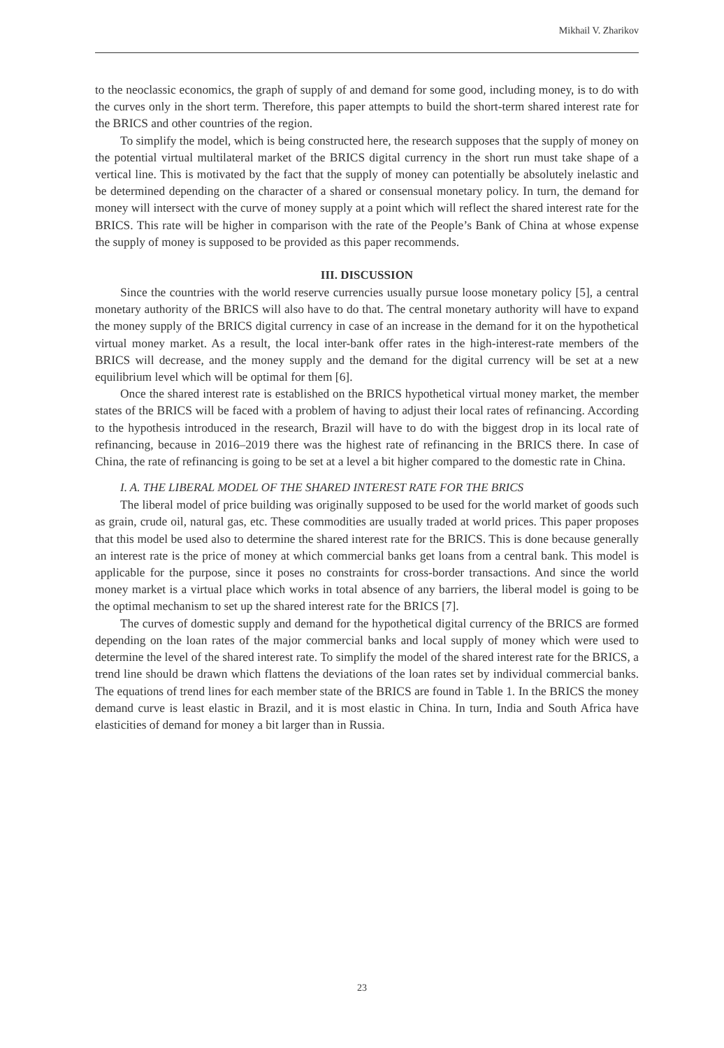Mikhail V. Zharikov
to the neoclassic economics, the graph of supply of and demand for some good, including money, is to do with the curves only in the short term. Therefore, this paper attempts to build the short-term shared interest rate for the BRICS and other countries of the region.
To simplify the model, which is being constructed here, the research supposes that the supply of money on the potential virtual multilateral market of the BRICS digital currency in the short run must take shape of a vertical line. This is motivated by the fact that the supply of money can potentially be absolutely inelastic and be determined depending on the character of a shared or consensual monetary policy. In turn, the demand for money will intersect with the curve of money supply at a point which will reflect the shared interest rate for the BRICS. This rate will be higher in comparison with the rate of the People’s Bank of China at whose expense the supply of money is supposed to be provided as this paper recommends.
III. DISCUSSION
Since the countries with the world reserve currencies usually pursue loose monetary policy [5], a central monetary authority of the BRICS will also have to do that. The central monetary authority will have to expand the money supply of the BRICS digital currency in case of an increase in the demand for it on the hypothetical virtual money market. As a result, the local inter-bank offer rates in the high-interest-rate members of the BRICS will decrease, and the money supply and the demand for the digital currency will be set at a new equilibrium level which will be optimal for them [6].
Once the shared interest rate is established on the BRICS hypothetical virtual money market, the member states of the BRICS will be faced with a problem of having to adjust their local rates of refinancing. According to the hypothesis introduced in the research, Brazil will have to do with the biggest drop in its local rate of refinancing, because in 2016–2019 there was the highest rate of refinancing in the BRICS there. In case of China, the rate of refinancing is going to be set at a level a bit higher compared to the domestic rate in China.
I. A. THE LIBERAL MODEL OF THE SHARED INTEREST RATE FOR THE BRICS
The liberal model of price building was originally supposed to be used for the world market of goods such as grain, crude oil, natural gas, etc. These commodities are usually traded at world prices. This paper proposes that this model be used also to determine the shared interest rate for the BRICS. This is done because generally an interest rate is the price of money at which commercial banks get loans from a central bank. This model is applicable for the purpose, since it poses no constraints for cross-border transactions. And since the world money market is a virtual place which works in total absence of any barriers, the liberal model is going to be the optimal mechanism to set up the shared interest rate for the BRICS [7].
The curves of domestic supply and demand for the hypothetical digital currency of the BRICS are formed depending on the loan rates of the major commercial banks and local supply of money which were used to determine the level of the shared interest rate. To simplify the model of the shared interest rate for the BRICS, a trend line should be drawn which flattens the deviations of the loan rates set by individual commercial banks. The equations of trend lines for each member state of the BRICS are found in Table 1. In the BRICS the money demand curve is least elastic in Brazil, and it is most elastic in China. In turn, India and South Africa have elasticities of demand for money a bit larger than in Russia.
23